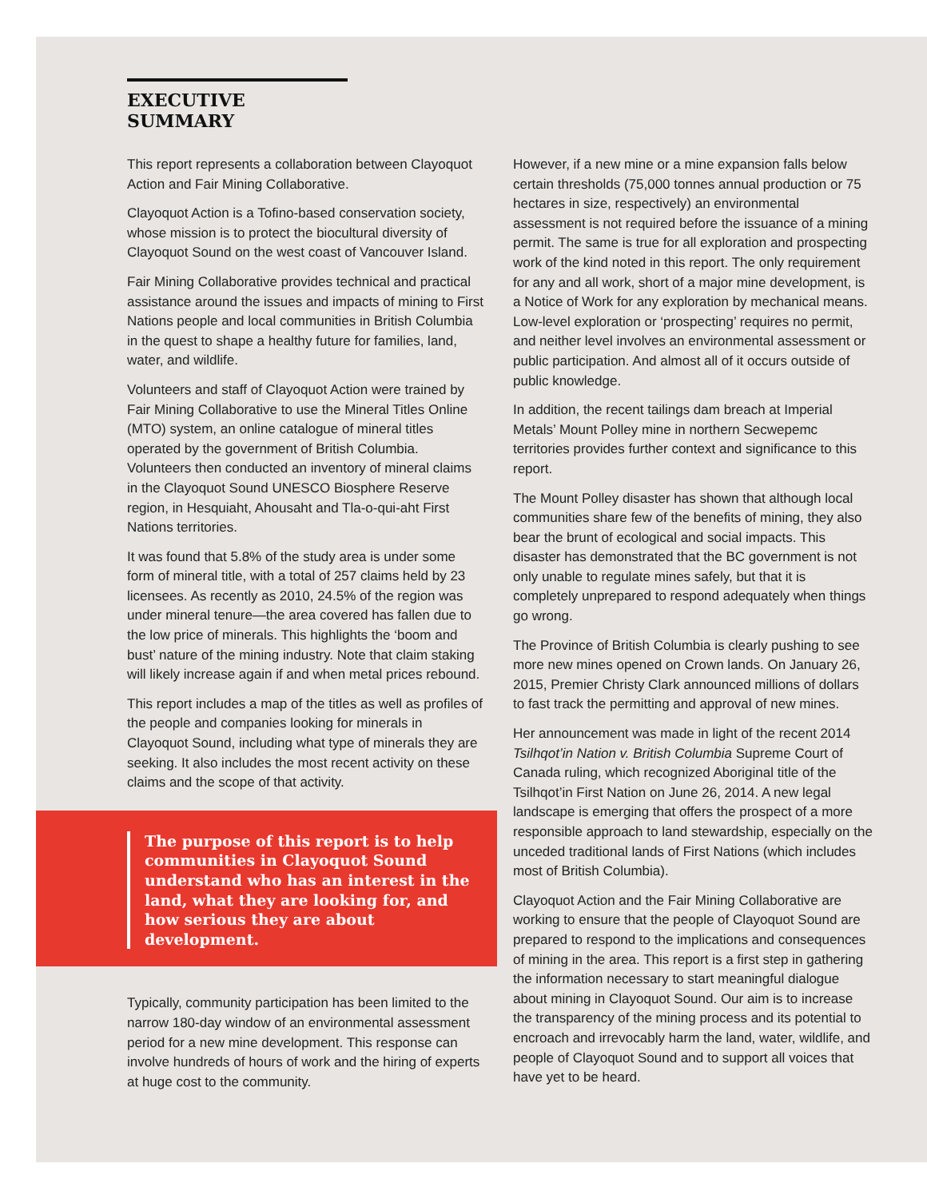EXECUTIVE SUMMARY
This report represents a collaboration between Clayoquot Action and Fair Mining Collaborative.
Clayoquot Action is a Tofino-based conservation society, whose mission is to protect the biocultural diversity of Clayoquot Sound on the west coast of Vancouver Island.
Fair Mining Collaborative provides technical and practical assistance around the issues and impacts of mining to First Nations people and local communities in British Columbia in the quest to shape a healthy future for families, land, water, and wildlife.
Volunteers and staff of Clayoquot Action were trained by Fair Mining Collaborative to use the Mineral Titles Online (MTO) system, an online catalogue of mineral titles operated by the government of British Columbia. Volunteers then conducted an inventory of mineral claims in the Clayoquot Sound UNESCO Biosphere Reserve region, in Hesquiaht, Ahousaht and Tla-o-qui-aht First Nations territories.
It was found that 5.8% of the study area is under some form of mineral title, with a total of 257 claims held by 23 licensees. As recently as 2010, 24.5% of the region was under mineral tenure—the area covered has fallen due to the low price of minerals. This highlights the ‘boom and bust’ nature of the mining industry. Note that claim staking will likely increase again if and when metal prices rebound.
This report includes a map of the titles as well as profiles of the people and companies looking for minerals in Clayoquot Sound, including what type of minerals they are seeking. It also includes the most recent activity on these claims and the scope of that activity.
The purpose of this report is to help communities in Clayoquot Sound understand who has an interest in the land, what they are looking for, and how serious they are about development.
Typically, community participation has been limited to the narrow 180-day window of an environmental assessment period for a new mine development. This response can involve hundreds of hours of work and the hiring of experts at huge cost to the community.
However, if a new mine or a mine expansion falls below certain thresholds (75,000 tonnes annual production or 75 hectares in size, respectively) an environmental assessment is not required before the issuance of a mining permit. The same is true for all exploration and prospecting work of the kind noted in this report. The only requirement for any and all work, short of a major mine development, is a Notice of Work for any exploration by mechanical means. Low-level exploration or ‘prospecting’ requires no permit, and neither level involves an environmental assessment or public participation. And almost all of it occurs outside of public knowledge.
In addition, the recent tailings dam breach at Imperial Metals’ Mount Polley mine in northern Secwepemc territories provides further context and significance to this report.
The Mount Polley disaster has shown that although local communities share few of the benefits of mining, they also bear the brunt of ecological and social impacts. This disaster has demonstrated that the BC government is not only unable to regulate mines safely, but that it is completely unprepared to respond adequately when things go wrong.
The Province of British Columbia is clearly pushing to see more new mines opened on Crown lands. On January 26, 2015, Premier Christy Clark announced millions of dollars to fast track the permitting and approval of new mines.
Her announcement was made in light of the recent 2014 Tsilhqot’in Nation v. British Columbia Supreme Court of Canada ruling, which recognized Aboriginal title of the Tsilhqot’in First Nation on June 26, 2014. A new legal landscape is emerging that offers the prospect of a more responsible approach to land stewardship, especially on the unceded traditional lands of First Nations (which includes most of British Columbia).
Clayoquot Action and the Fair Mining Collaborative are working to ensure that the people of Clayoquot Sound are prepared to respond to the implications and consequences of mining in the area. This report is a first step in gathering the information necessary to start meaningful dialogue about mining in Clayoquot Sound. Our aim is to increase the transparency of the mining process and its potential to encroach and irrevocably harm the land, water, wildlife, and people of Clayoquot Sound and to support all voices that have yet to be heard.